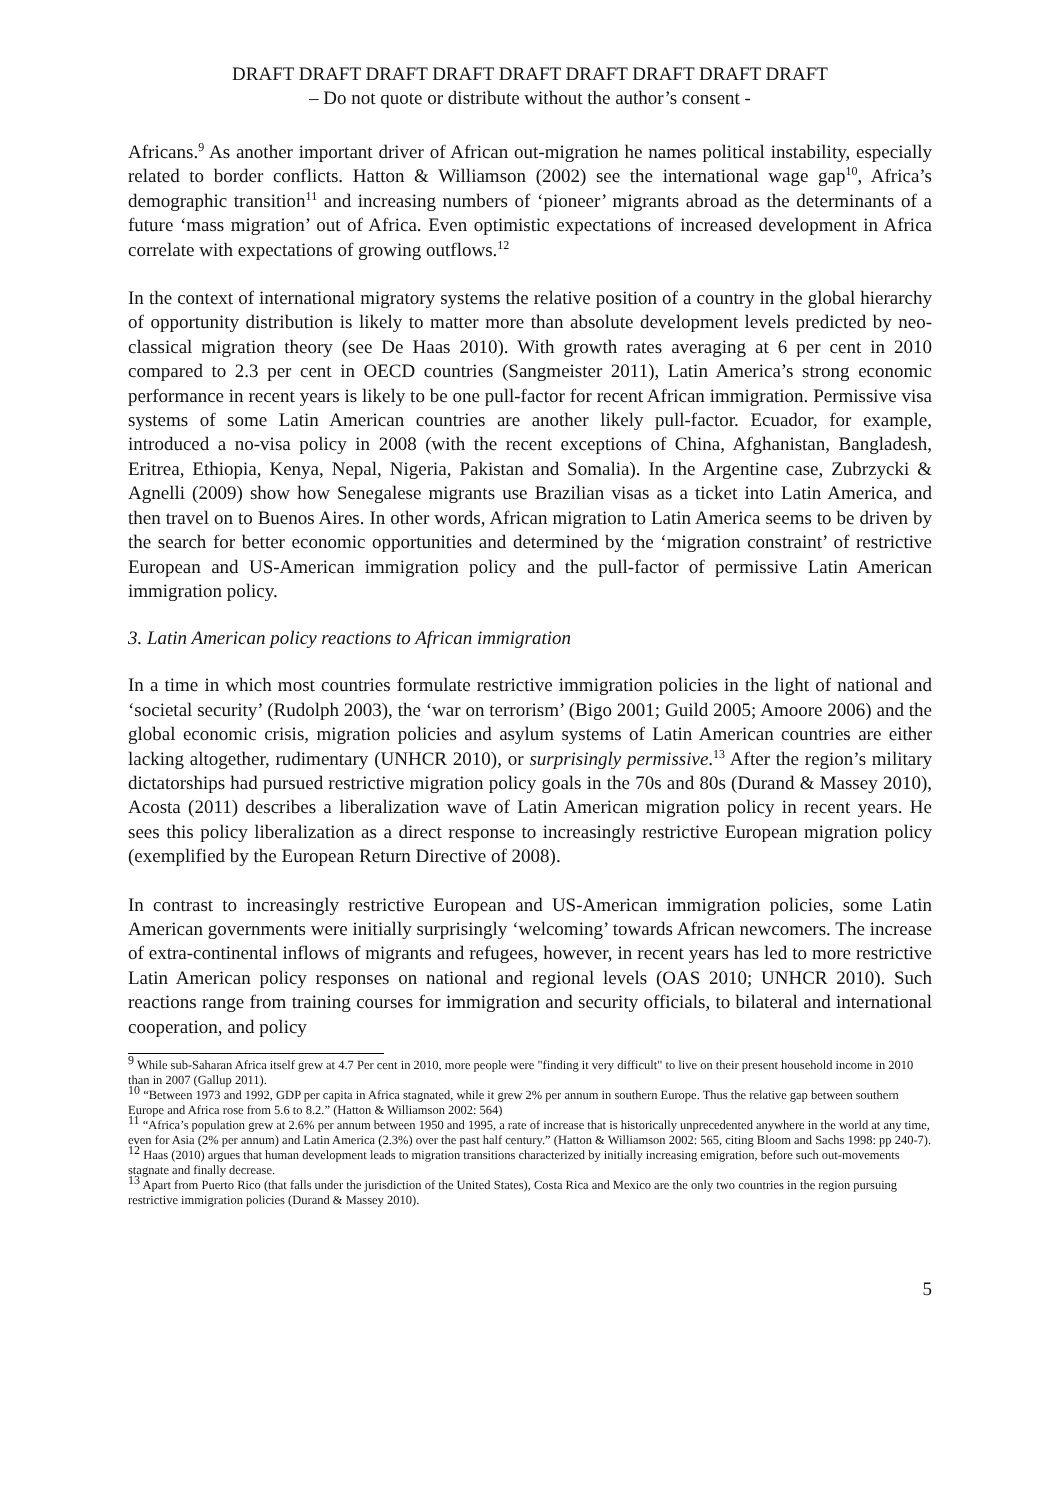DRAFT DRAFT DRAFT DRAFT DRAFT DRAFT DRAFT DRAFT DRAFT
– Do not quote or distribute without the author’s consent -
Africans.<sup>9</sup> As another important driver of African out-migration he names political instability, especially related to border conflicts. Hatton & Williamson (2002) see the international wage gap<sup>10</sup>, Africa’s demographic transition<sup>11</sup> and increasing numbers of ‘pioneer’ migrants abroad as the determinants of a future ‘mass migration’ out of Africa. Even optimistic expectations of increased development in Africa correlate with expectations of growing outflows.<sup>12</sup>
In the context of international migratory systems the relative position of a country in the global hierarchy of opportunity distribution is likely to matter more than absolute development levels predicted by neo-classical migration theory (see De Haas 2010). With growth rates averaging at 6 per cent in 2010 compared to 2.3 per cent in OECD countries (Sangmeister 2011), Latin America’s strong economic performance in recent years is likely to be one pull-factor for recent African immigration. Permissive visa systems of some Latin American countries are another likely pull-factor. Ecuador, for example, introduced a no-visa policy in 2008 (with the recent exceptions of China, Afghanistan, Bangladesh, Eritrea, Ethiopia, Kenya, Nepal, Nigeria, Pakistan and Somalia). In the Argentine case, Zubrzycki & Agnelli (2009) show how Senegalese migrants use Brazilian visas as a ticket into Latin America, and then travel on to Buenos Aires. In other words, African migration to Latin America seems to be driven by the search for better economic opportunities and determined by the ‘migration constraint’ of restrictive European and US-American immigration policy and the pull-factor of permissive Latin American immigration policy.
3. Latin American policy reactions to African immigration
In a time in which most countries formulate restrictive immigration policies in the light of national and ‘societal security’ (Rudolph 2003), the ‘war on terrorism’ (Bigo 2001; Guild 2005; Amoore 2006) and the global economic crisis, migration policies and asylum systems of Latin American countries are either lacking altogether, rudimentary (UNHCR 2010), or surprisingly permissive.<sup>13</sup> After the region’s military dictatorships had pursued restrictive migration policy goals in the 70s and 80s (Durand & Massey 2010), Acosta (2011) describes a liberalization wave of Latin American migration policy in recent years. He sees this policy liberalization as a direct response to increasingly restrictive European migration policy (exemplified by the European Return Directive of 2008).
In contrast to increasingly restrictive European and US-American immigration policies, some Latin American governments were initially surprisingly ‘welcoming’ towards African newcomers. The increase of extra-continental inflows of migrants and refugees, however, in recent years has led to more restrictive Latin American policy responses on national and regional levels (OAS 2010; UNHCR 2010). Such reactions range from training courses for immigration and security officials, to bilateral and international cooperation, and policy
<sup>9</sup> While sub-Saharan Africa itself grew at 4.7 Per cent in 2010, more people were "finding it very difficult" to live on their present household income in 2010 than in 2007 (Gallup 2011).
<sup>10</sup> “Between 1973 and 1992, GDP per capita in Africa stagnated, while it grew 2% per annum in southern Europe. Thus the relative gap between southern Europe and Africa rose from 5.6 to 8.2.” (Hatton & Williamson 2002: 564)
<sup>11</sup> “Africa’s population grew at 2.6% per annum between 1950 and 1995, a rate of increase that is historically unprecedented anywhere in the world at any time, even for Asia (2% per annum) and Latin America (2.3%) over the past half century.” (Hatton & Williamson 2002: 565, citing Bloom and Sachs 1998: pp 240-7).
<sup>12</sup> Haas (2010) argues that human development leads to migration transitions characterized by initially increasing emigration, before such out-movements stagnate and finally decrease.
<sup>13</sup> Apart from Puerto Rico (that falls under the jurisdiction of the United States), Costa Rica and Mexico are the only two countries in the region pursuing restrictive immigration policies (Durand & Massey 2010).
5